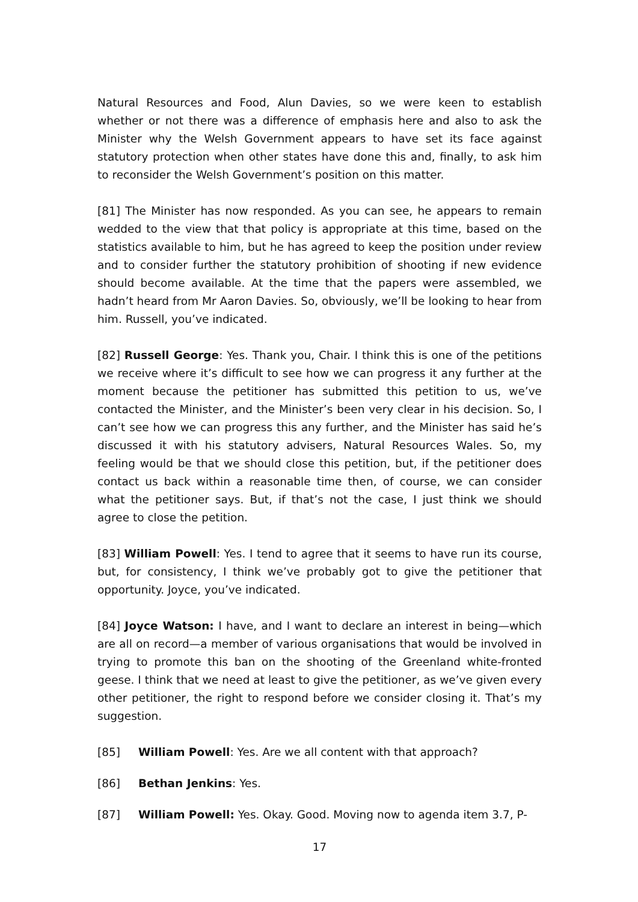Natural Resources and Food, Alun Davies, so we were keen to establish whether or not there was a difference of emphasis here and also to ask the Minister why the Welsh Government appears to have set its face against statutory protection when other states have done this and, finally, to ask him to reconsider the Welsh Government’s position on this matter.
[81] The Minister has now responded. As you can see, he appears to remain wedded to the view that that policy is appropriate at this time, based on the statistics available to him, but he has agreed to keep the position under review and to consider further the statutory prohibition of shooting if new evidence should become available. At the time that the papers were assembled, we hadn’t heard from Mr Aaron Davies. So, obviously, we’ll be looking to hear from him. Russell, you’ve indicated.
[82] Russell George: Yes. Thank you, Chair. I think this is one of the petitions we receive where it’s difficult to see how we can progress it any further at the moment because the petitioner has submitted this petition to us, we’ve contacted the Minister, and the Minister’s been very clear in his decision. So, I can’t see how we can progress this any further, and the Minister has said he’s discussed it with his statutory advisers, Natural Resources Wales. So, my feeling would be that we should close this petition, but, if the petitioner does contact us back within a reasonable time then, of course, we can consider what the petitioner says. But, if that’s not the case, I just think we should agree to close the petition.
[83] William Powell: Yes. I tend to agree that it seems to have run its course, but, for consistency, I think we’ve probably got to give the petitioner that opportunity. Joyce, you’ve indicated.
[84] Joyce Watson: I have, and I want to declare an interest in being—which are all on record—a member of various organisations that would be involved in trying to promote this ban on the shooting of the Greenland white-fronted geese. I think that we need at least to give the petitioner, as we’ve given every other petitioner, the right to respond before we consider closing it. That’s my suggestion.
[85] William Powell: Yes. Are we all content with that approach?
[86] Bethan Jenkins: Yes.
[87] William Powell: Yes. Okay. Good. Moving now to agenda item 3.7, P-
17